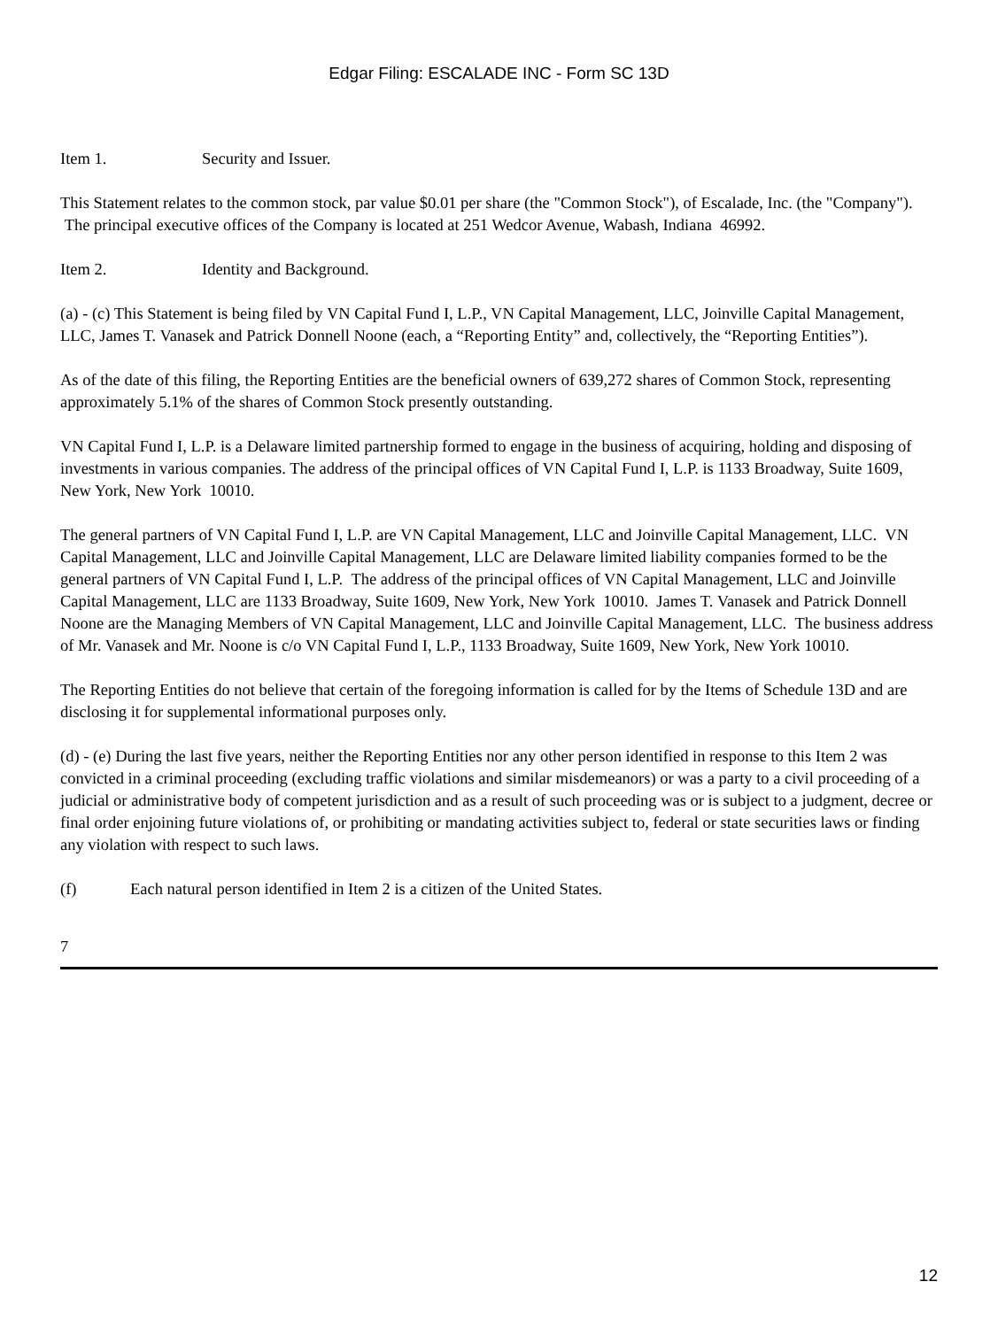Edgar Filing: ESCALADE INC - Form SC 13D
Item 1. Security and Issuer.
This Statement relates to the common stock, par value $0.01 per share (the "Common Stock"), of Escalade, Inc. (the "Company"). The principal executive offices of the Company is located at 251 Wedcor Avenue, Wabash, Indiana 46992.
Item 2. Identity and Background.
(a) - (c) This Statement is being filed by VN Capital Fund I, L.P., VN Capital Management, LLC, Joinville Capital Management, LLC, James T. Vanasek and Patrick Donnell Noone (each, a “Reporting Entity” and, collectively, the “Reporting Entities”).
As of the date of this filing, the Reporting Entities are the beneficial owners of 639,272 shares of Common Stock, representing approximately 5.1% of the shares of Common Stock presently outstanding.
VN Capital Fund I, L.P. is a Delaware limited partnership formed to engage in the business of acquiring, holding and disposing of investments in various companies. The address of the principal offices of VN Capital Fund I, L.P. is 1133 Broadway, Suite 1609, New York, New York 10010.
The general partners of VN Capital Fund I, L.P. are VN Capital Management, LLC and Joinville Capital Management, LLC. VN Capital Management, LLC and Joinville Capital Management, LLC are Delaware limited liability companies formed to be the general partners of VN Capital Fund I, L.P. The address of the principal offices of VN Capital Management, LLC and Joinville Capital Management, LLC are 1133 Broadway, Suite 1609, New York, New York 10010. James T. Vanasek and Patrick Donnell Noone are the Managing Members of VN Capital Management, LLC and Joinville Capital Management, LLC. The business address of Mr. Vanasek and Mr. Noone is c/o VN Capital Fund I, L.P., 1133 Broadway, Suite 1609, New York, New York 10010.
The Reporting Entities do not believe that certain of the foregoing information is called for by the Items of Schedule 13D and are disclosing it for supplemental informational purposes only.
(d) - (e) During the last five years, neither the Reporting Entities nor any other person identified in response to this Item 2 was convicted in a criminal proceeding (excluding traffic violations and similar misdemeanors) or was a party to a civil proceeding of a judicial or administrative body of competent jurisdiction and as a result of such proceeding was or is subject to a judgment, decree or final order enjoining future violations of, or prohibiting or mandating activities subject to, federal or state securities laws or finding any violation with respect to such laws.
(f) Each natural person identified in Item 2 is a citizen of the United States.
7
12